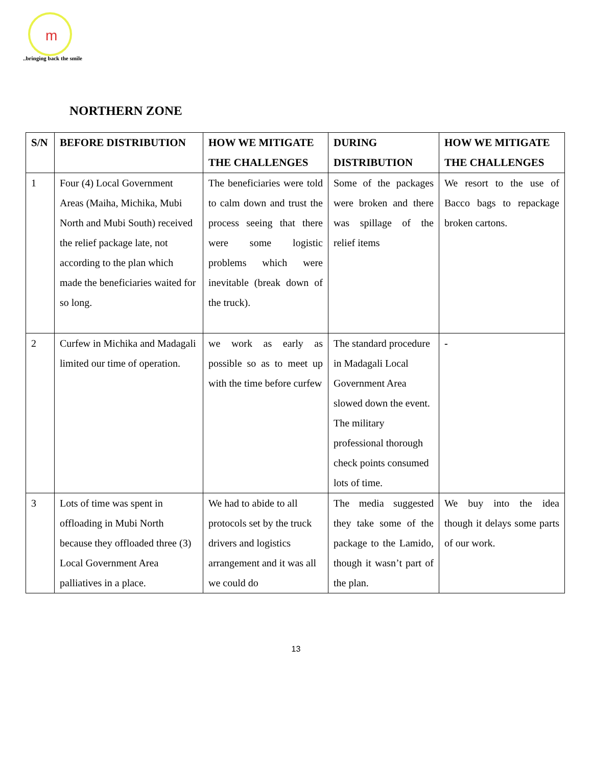m
..bringing back the smile
NORTHERN ZONE
| S/N | BEFORE DISTRIBUTION | HOW WE MITIGATE THE CHALLENGES | DURING DISTRIBUTION | HOW WE MITIGATE THE CHALLENGES |
| --- | --- | --- | --- | --- |
| 1 | Four (4) Local Government Areas (Maiha, Michika, Mubi North and Mubi South) received the relief package late, not according to the plan which made the beneficiaries waited for so long. | The beneficiaries were told to calm down and trust the process seeing that there were some logistic problems which were inevitable (break down of the truck). | Some of the packages were broken and there was spillage of the relief items | We resort to the use of Bacco bags to repackage broken cartons. |
| 2 | Curfew in Michika and Madagali limited our time of operation. | we work as early as possible so as to meet up with the time before curfew | The standard procedure in Madagali Local Government Area slowed down the event. The military professional thorough check points consumed lots of time. | - |
| 3 | Lots of time was spent in offloading in Mubi North because they offloaded three (3) Local Government Area palliatives in a place. | We had to abide to all protocols set by the truck drivers and logistics arrangement and it was all we could do | The media suggested they take some of the package to the Lamido, though it wasn’t part of the plan. | We buy into the idea though it delays some parts of our work. |
13